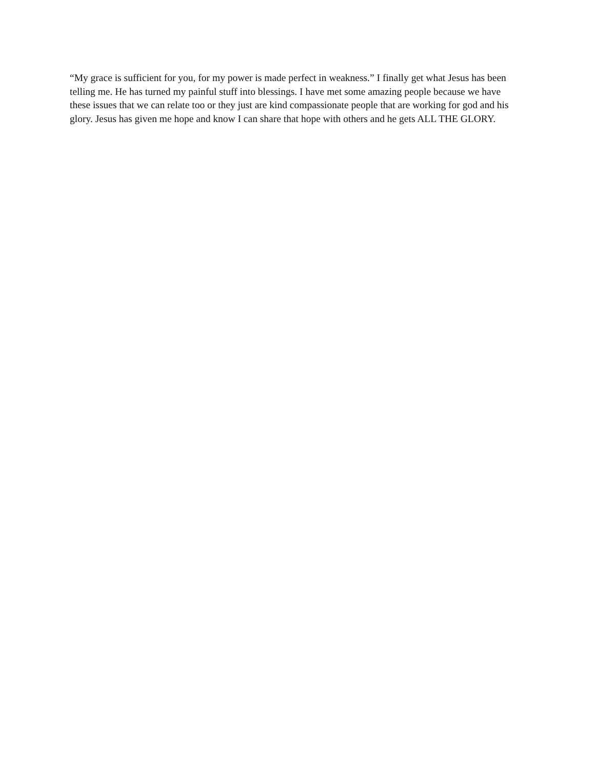“My grace is sufficient for you, for my power is made perfect in weakness.” I finally get what Jesus has been telling me. He has turned my painful stuff into blessings. I have met some amazing people because we have these issues that we can relate too or they just are kind compassionate people that are working for god and his glory. Jesus has given me hope and know I can share that hope with others and he gets ALL THE GLORY.